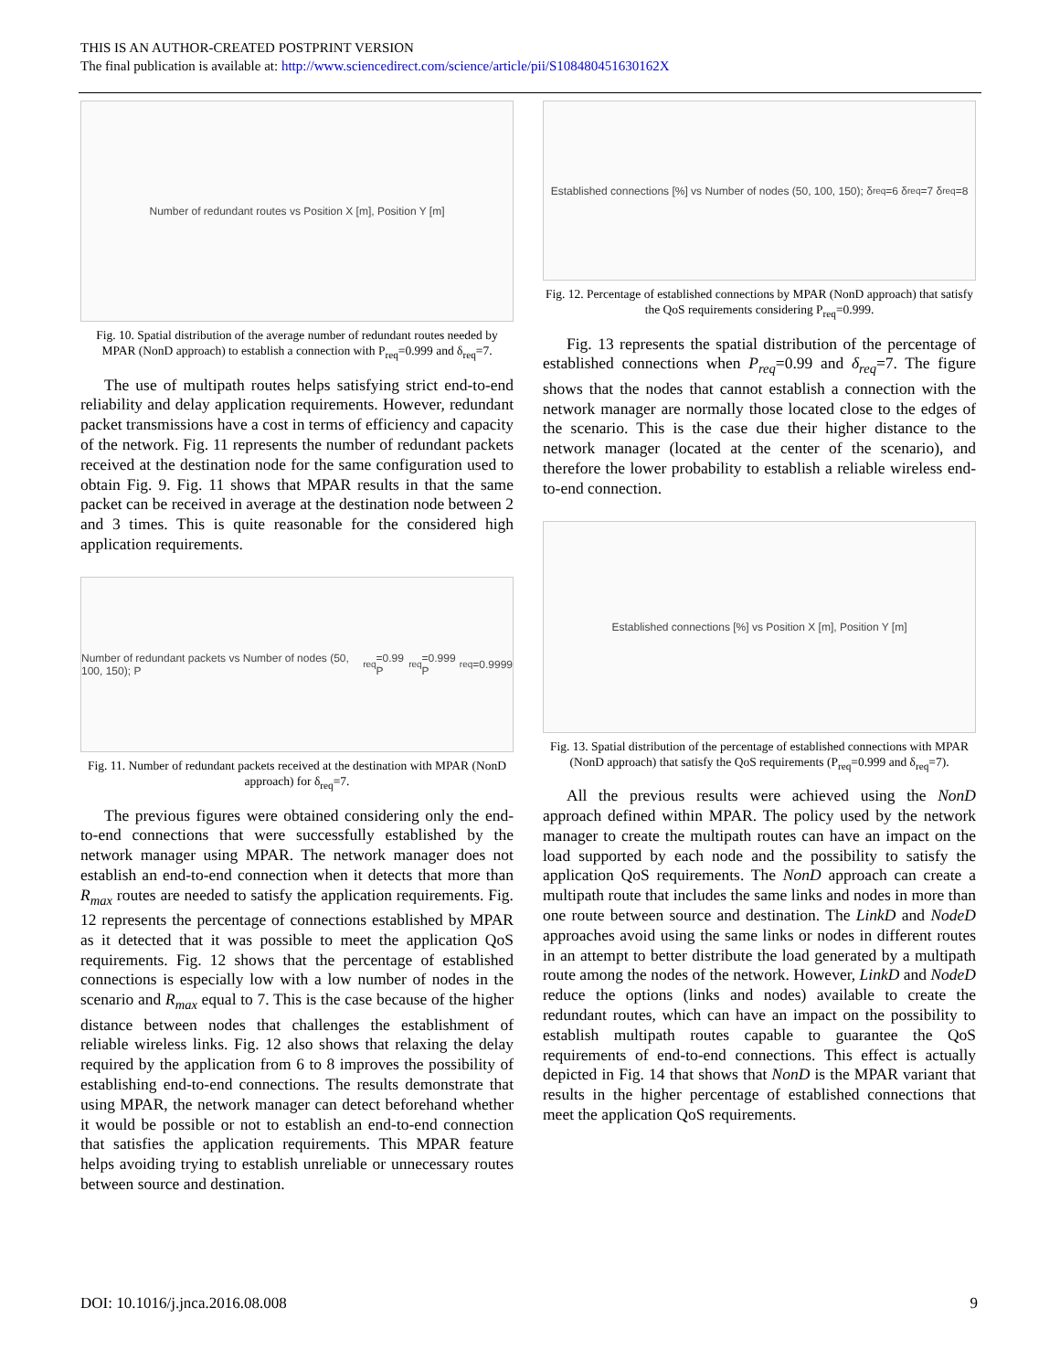THIS IS AN AUTHOR-CREATED POSTPRINT VERSION
The final publication is available at: http://www.sciencedirect.com/science/article/pii/S108480451630162X
Number of redundant routes vs Position X [m], Position Y [m]
Fig. 10. Spatial distribution of the average number of redundant routes needed by MPAR (NonD approach) to establish a connection with P<sub>req</sub>=0.999 and δ<sub>req</sub>=7.
The use of multipath routes helps satisfying strict end-to-end reliability and delay application requirements. However, redundant packet transmissions have a cost in terms of efficiency and capacity of the network. Fig. 11 represents the number of redundant packets received at the destination node for the same configuration used to obtain Fig. 9. Fig. 11 shows that MPAR results in that the same packet can be received in average at the destination node between 2 and 3 times. This is quite reasonable for the considered high application requirements.
Number of redundant packets vs Number of nodes (50, 100, 150); P<sub>req</sub>=0.99 P<sub>req</sub>=0.999 P<sub>req</sub>=0.9999
Fig. 11. Number of redundant packets received at the destination with MPAR (NonD approach) for δ<sub>req</sub>=7.
The previous figures were obtained considering only the end-to-end connections that were successfully established by the network manager using MPAR. The network manager does not establish an end-to-end connection when it detects that more than R<sub>max</sub> routes are needed to satisfy the application requirements. Fig. 12 represents the percentage of connections established by MPAR as it detected that it was possible to meet the application QoS requirements. Fig. 12 shows that the percentage of established connections is especially low with a low number of nodes in the scenario and R<sub>max</sub> equal to 7. This is the case because of the higher distance between nodes that challenges the establishment of reliable wireless links. Fig. 12 also shows that relaxing the delay required by the application from 6 to 8 improves the possibility of establishing end-to-end connections. The results demonstrate that using MPAR, the network manager can detect beforehand whether it would be possible or not to establish an end-to-end connection that satisfies the application requirements. This MPAR feature helps avoiding trying to establish unreliable or unnecessary routes between source and destination.
Established connections [%] vs Number of nodes (50, 100, 150); δ<sub>req</sub>=6 δ<sub>req</sub>=7 δ<sub>req</sub>=8
Fig. 12. Percentage of established connections by MPAR (NonD approach) that satisfy the QoS requirements considering P<sub>req</sub>=0.999.
Fig. 13 represents the spatial distribution of the percentage of established connections when P<sub>req</sub>=0.99 and δ<sub>req</sub>=7. The figure shows that the nodes that cannot establish a connection with the network manager are normally those located close to the edges of the scenario. This is the case due their higher distance to the network manager (located at the center of the scenario), and therefore the lower probability to establish a reliable wireless end-to-end connection.
Established connections [%] vs Position X [m], Position Y [m]
Fig. 13. Spatial distribution of the percentage of established connections with MPAR (NonD approach) that satisfy the QoS requirements (P<sub>req</sub>=0.999 and δ<sub>req</sub>=7).
All the previous results were achieved using the NonD approach defined within MPAR. The policy used by the network manager to create the multipath routes can have an impact on the load supported by each node and the possibility to satisfy the application QoS requirements. The NonD approach can create a multipath route that includes the same links and nodes in more than one route between source and destination. The LinkD and NodeD approaches avoid using the same links or nodes in different routes in an attempt to better distribute the load generated by a multipath route among the nodes of the network. However, LinkD and NodeD reduce the options (links and nodes) available to create the redundant routes, which can have an impact on the possibility to establish multipath routes capable to guarantee the QoS requirements of end-to-end connections. This effect is actually depicted in Fig. 14 that shows that NonD is the MPAR variant that results in the higher percentage of established connections that meet the application QoS requirements.
DOI: 10.1016/j.jnca.2016.08.008 9